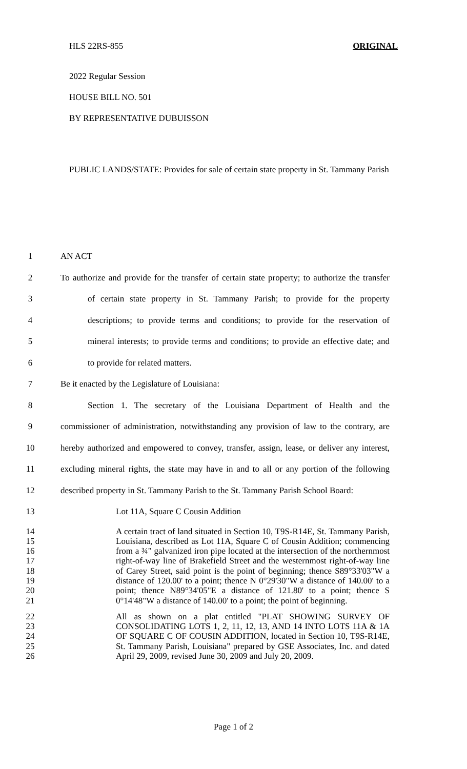HLS 22RS-855 ORIGINAL
2022 Regular Session
HOUSE BILL NO. 501
BY REPRESENTATIVE DUBUISSON
PUBLIC LANDS/STATE: Provides for sale of certain state property in St. Tammany Parish
1 AN ACT
2 To authorize and provide for the transfer of certain state property; to authorize the transfer
3 of certain state property in St. Tammany Parish; to provide for the property
4 descriptions; to provide terms and conditions; to provide for the reservation of
5 mineral interests; to provide terms and conditions; to provide an effective date; and
6 to provide for related matters.
7 Be it enacted by the Legislature of Louisiana:
8 Section 1. The secretary of the Louisiana Department of Health and the
9 commissioner of administration, notwithstanding any provision of law to the contrary, are
10 hereby authorized and empowered to convey, transfer, assign, lease, or deliver any interest,
11 excluding mineral rights, the state may have in and to all or any portion of the following
12 described property in St. Tammany Parish to the St. Tammany Parish School Board:
13 Lot 11A, Square C Cousin Addition
14
15
16
17
18
19
20
21
A certain tract of land situated in Section 10, T9S-R14E, St. Tammany Parish, Louisiana, described as Lot 11A, Square C of Cousin Addition; commencing from a ¾" galvanized iron pipe located at the intersection of the northernmost right-of-way line of Brakefield Street and the westernmost right-of-way line of Carey Street, said point is the point of beginning; thence S89°33'03"W a distance of 120.00' to a point; thence N 0°29'30"W a distance of 140.00' to a point; thence N89°34'05"E a distance of 121.80' to a point; thence S 0°14'48"W a distance of 140.00' to a point; the point of beginning.
22
23
24
25
26
All as shown on a plat entitled "PLAT SHOWING SURVEY OF CONSOLIDATING LOTS 1, 2, 11, 12, 13, AND 14 INTO LOTS 11A & 1A OF SQUARE C OF COUSIN ADDITION, located in Section 10, T9S-R14E, St. Tammany Parish, Louisiana" prepared by GSE Associates, Inc. and dated April 29, 2009, revised June 30, 2009 and July 20, 2009.
Page 1 of 2